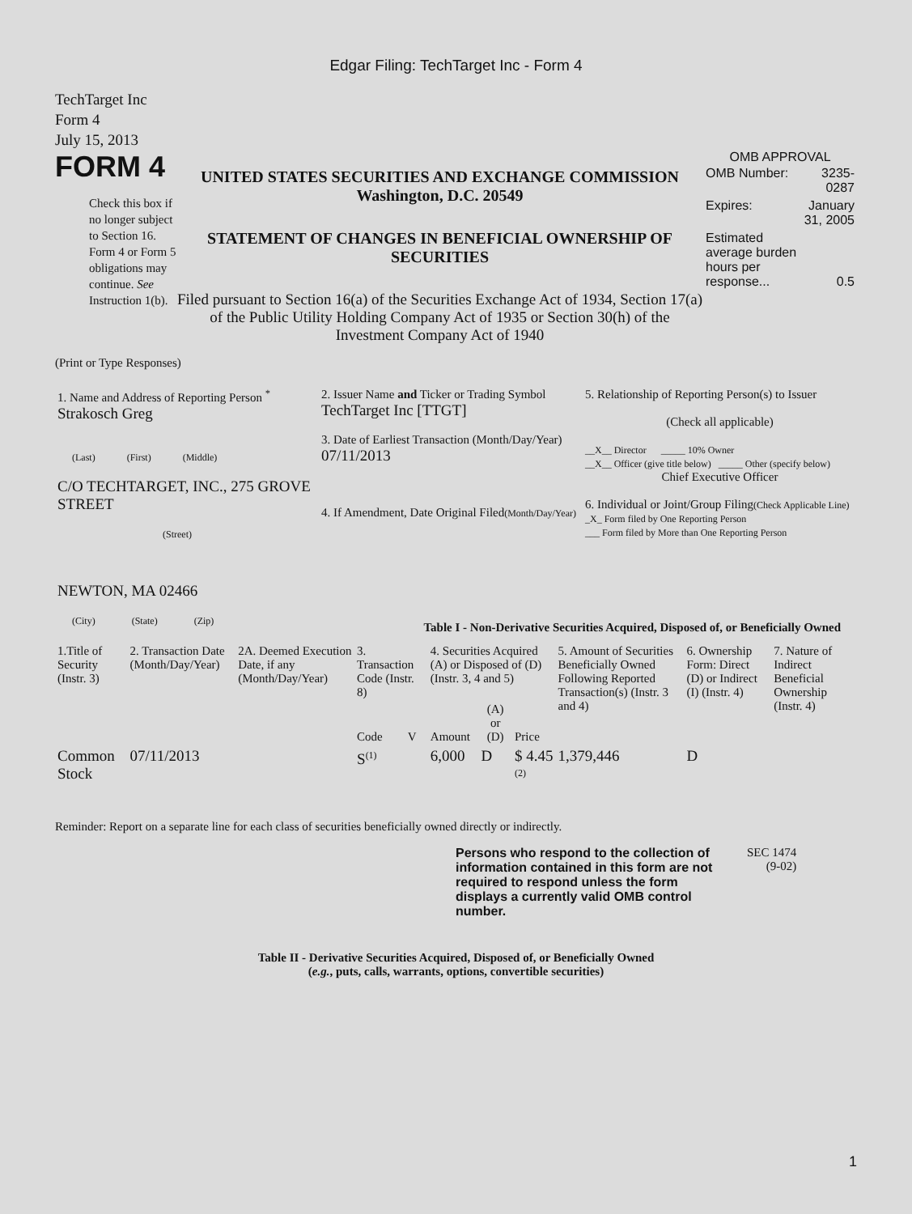Edgar Filing: TechTarget Inc - Form 4
TechTarget Inc
Form 4
July 15, 2013
FORM 4
Check this box if no longer subject to Section 16. Form 4 or Form 5 obligations may continue. See Instruction 1(b).
UNITED STATES SECURITIES AND EXCHANGE COMMISSION
Washington, D.C. 20549
STATEMENT OF CHANGES IN BENEFICIAL OWNERSHIP OF SECURITIES
Filed pursuant to Section 16(a) of the Securities Exchange Act of 1934, Section 17(a) of the Public Utility Holding Company Act of 1935 or Section 30(h) of the Investment Company Act of 1940
OMB APPROVAL
| OMB Number: | 3235-0287 |
| Expires: | January 31, 2005 |
| Estimated average burden hours per response... | 0.5 |
(Print or Type Responses)
| 1. Name and Address of Reporting Person <sup>*</sup> Strakosch Greg (Last) (First) (Middle) C/O TECHTARGET, INC., 275 GROVE STREET (Street) NEWTON, MA 02466 (City) (State) (Zip) | 2. Issuer Name and Ticker or Trading Symbol TechTarget Inc [TTGT] 3. Date of Earliest Transaction (Month/Day/Year) 07/11/2013 4. If Amendment, Date Original Filed (Month/Day/Year) | 5. Relationship of Reporting Person(s) to Issuer (Check all applicable) __X__ Director _____ 10% Owner __X__ Officer (give title below) _____ Other (specify below) Chief Executive Officer 6. Individual or Joint/Group Filing (Check Applicable Line) _X_ Form filed by One Reporting Person ___ Form filed by More than One Reporting Person |
Table I - Non-Derivative Securities Acquired, Disposed of, or Beneficially Owned
| 1.Title of Security (Instr. 3) | 2. Transaction Date (Month/Day/Year) | 2A. Deemed Execution Date, if any (Month/Day/Year) | 3. Transaction Code (Instr. 8) | | 4. Securities Acquired (A) or Disposed of (D) (Instr. 3, 4 and 5) | | | 5. Amount of Securities Beneficially Owned Following Reported Transaction(s) (Instr. 3 and 4) | 6. Ownership Form: Direct (D) or Indirect (I) (Instr. 4) | 7. Nature of Indirect Beneficial Ownership (Instr. 4) |
| --- | --- | --- | --- | --- | --- | --- | --- | --- | --- | --- |
| | | | Code | V | Amount | (A) or (D) | Price | | | |
| Common Stock | 07/11/2013 | | S<sup>(1)</sup> | | 6,000 | D | $ 4.45 <sup>(2)</sup> | 1,379,446 | D | |
Reminder: Report on a separate line for each class of securities beneficially owned directly or indirectly.
Persons who respond to the collection of information contained in this form are not required to respond unless the form displays a currently valid OMB control number.
SEC 1474
(9-02)
Table II - Derivative Securities Acquired, Disposed of, or Beneficially Owned
(e.g., puts, calls, warrants, options, convertible securities)
1